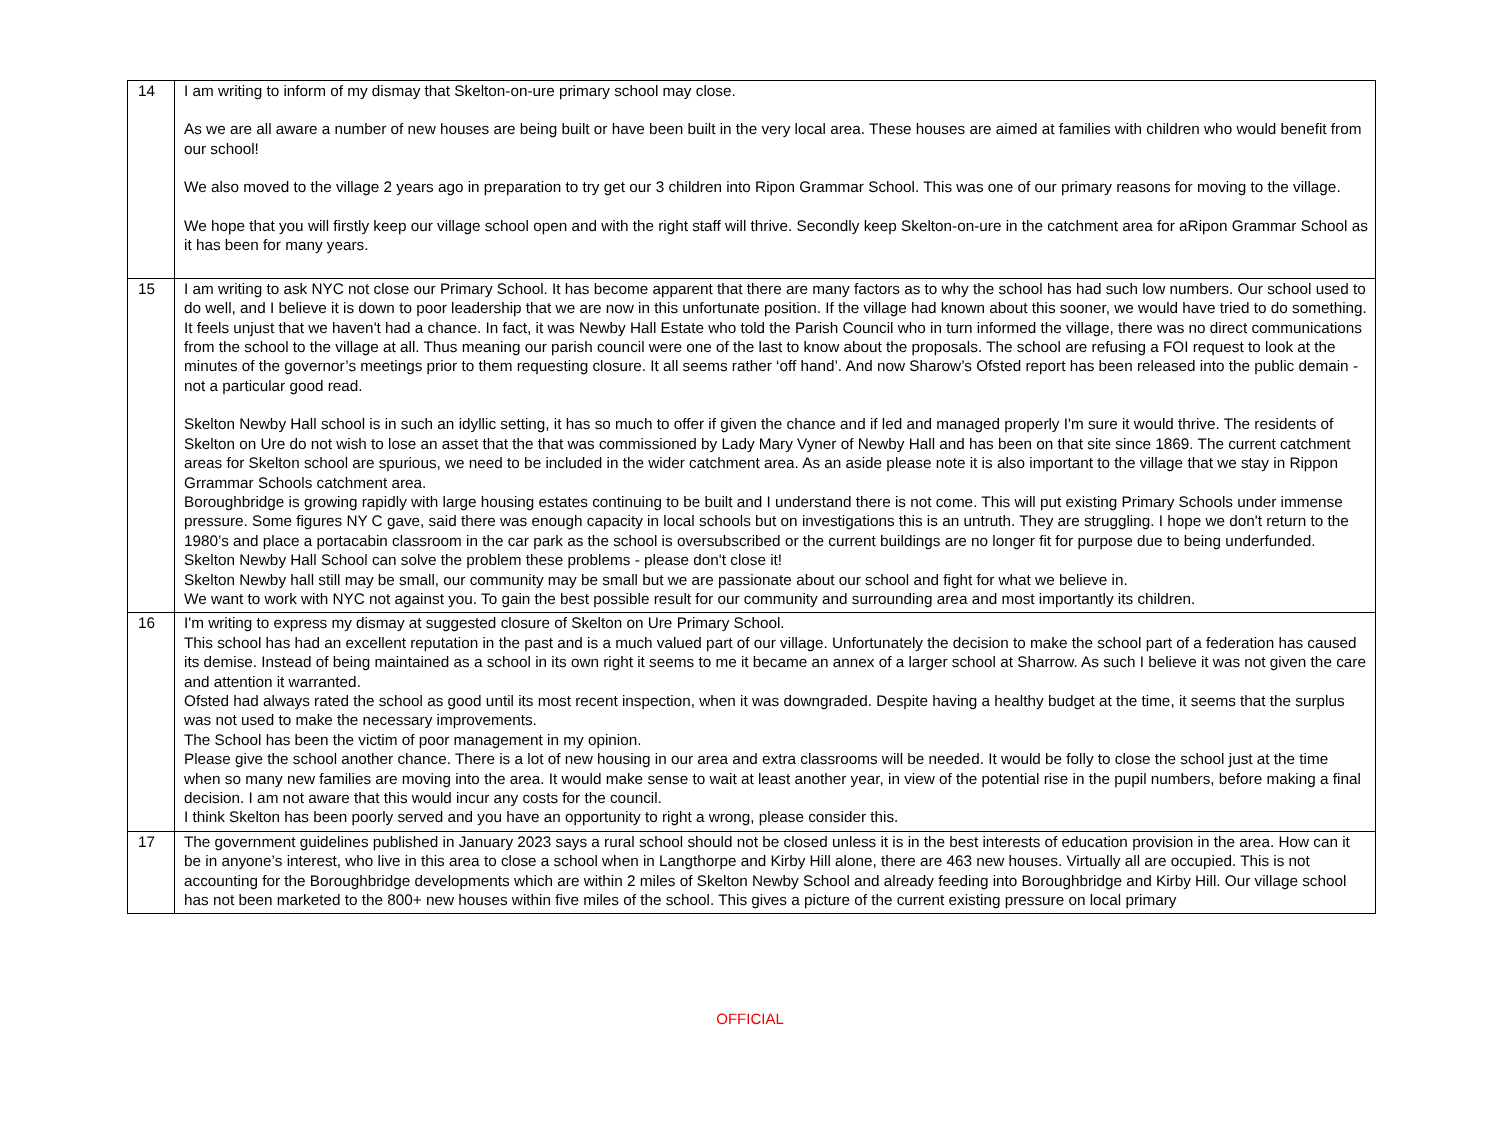| 14 | I am writing to inform of my dismay that Skelton-on-ure primary school may close. As we are all aware a number of new houses are being built or have been built in the very local area. These houses are aimed at families with children who would benefit from our school! We also moved to the village 2 years ago in preparation to try get our 3 children into Ripon Grammar School. This was one of our primary reasons for moving to the village. We hope that you will firstly keep our village school open and with the right staff will thrive. Secondly keep Skelton-on-ure in the catchment area for aRipon Grammar School as it has been for many years. |
| 15 | I am writing to ask NYC not close our Primary School. It has become apparent that there are many factors as to why the school has had such low numbers. Our school used to do well, and I believe it is down to poor leadership that we are now in this unfortunate position. If the village had known about this sooner, we would have tried to do something. It feels unjust that we haven't had a chance. In fact, it was Newby Hall Estate who told the Parish Council who in turn informed the village, there was no direct communications from the school to the village at all. Thus meaning our parish council were one of the last to know about the proposals. The school are refusing a FOI request to look at the minutes of the governor’s meetings prior to them requesting closure. It all seems rather ‘off hand’. And now Sharow’s Ofsted report has been released into the public demain - not a particular good read. Skelton Newby Hall school is in such an idyllic setting, it has so much to offer if given the chance and if led and managed properly I'm sure it would thrive. The residents of Skelton on Ure do not wish to lose an asset that the that was commissioned by Lady Mary Vyner of Newby Hall and has been on that site since 1869. The current catchment areas for Skelton school are spurious, we need to be included in the wider catchment area. As an aside please note it is also important to the village that we stay in Rippon Grrammar Schools catchment area. Boroughbridge is growing rapidly with large housing estates continuing to be built and I understand there is not come. This will put existing Primary Schools under immense pressure. Some figures NY C gave, said there was enough capacity in local schools but on investigations this is an untruth. They are struggling. I hope we don't return to the 1980’s and place a portacabin classroom in the car park as the school is oversubscribed or the current buildings are no longer fit for purpose due to being underfunded. Skelton Newby Hall School can solve the problem these problems - please don't close it! Skelton Newby hall still may be small, our community may be small but we are passionate about our school and fight for what we believe in. We want to work with NYC not against you. To gain the best possible result for our community and surrounding area and most importantly its children. |
| 16 | I'm writing to express my dismay at suggested closure of Skelton on Ure Primary School. This school has had an excellent reputation in the past and is a much valued part of our village. Unfortunately the decision to make the school part of a federation has caused its demise. Instead of being maintained as a school in its own right it seems to me it became an annex of a larger school at Sharrow. As such I believe it was not given the care and attention it warranted. Ofsted had always rated the school as good until its most recent inspection, when it was downgraded. Despite having a healthy budget at the time, it seems that the surplus was not used to make the necessary improvements. The School has been the victim of poor management in my opinion. Please give the school another chance. There is a lot of new housing in our area and extra classrooms will be needed. It would be folly to close the school just at the time when so many new families are moving into the area. It would make sense to wait at least another year, in view of the potential rise in the pupil numbers, before making a final decision. I am not aware that this would incur any costs for the council. I think Skelton has been poorly served and you have an opportunity to right a wrong, please consider this. |
| 17 | The government guidelines published in January 2023 says a rural school should not be closed unless it is in the best interests of education provision in the area. How can it be in anyone’s interest, who live in this area to close a school when in Langthorpe and Kirby Hill alone, there are 463 new houses. Virtually all are occupied. This is not accounting for the Boroughbridge developments which are within 2 miles of Skelton Newby School and already feeding into Boroughbridge and Kirby Hill. Our village school has not been marketed to the 800+ new houses within five miles of the school. This gives a picture of the current existing pressure on local primary |
OFFICIAL